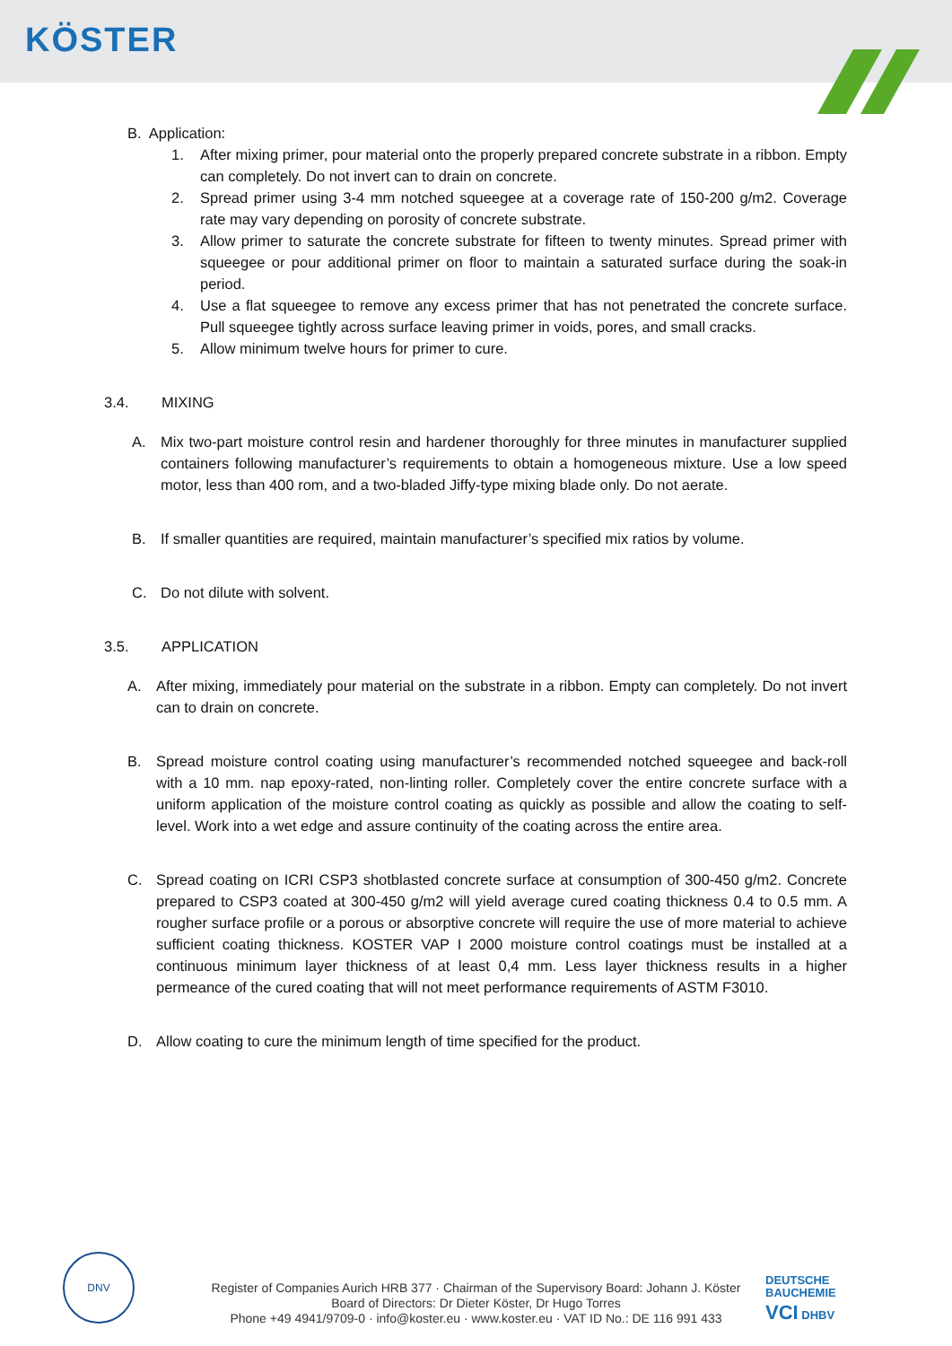KÖSTER
B. Application:
1. After mixing primer, pour material onto the properly prepared concrete substrate in a ribbon. Empty can completely. Do not invert can to drain on concrete.
2. Spread primer using 3-4 mm notched squeegee at a coverage rate of 150-200 g/m2. Coverage rate may vary depending on porosity of concrete substrate.
3. Allow primer to saturate the concrete substrate for fifteen to twenty minutes. Spread primer with squeegee or pour additional primer on floor to maintain a saturated surface during the soak-in period.
4. Use a flat squeegee to remove any excess primer that has not penetrated the concrete surface. Pull squeegee tightly across surface leaving primer in voids, pores, and small cracks.
5. Allow minimum twelve hours for primer to cure.
3.4. MIXING
A. Mix two-part moisture control resin and hardener thoroughly for three minutes in manufacturer supplied containers following manufacturer’s requirements to obtain a homogeneous mixture. Use a low speed motor, less than 400 rom, and a two-bladed Jiffy-type mixing blade only. Do not aerate.
B. If smaller quantities are required, maintain manufacturer’s specified mix ratios by volume.
C. Do not dilute with solvent.
3.5. APPLICATION
A. After mixing, immediately pour material on the substrate in a ribbon. Empty can completely. Do not invert can to drain on concrete.
B. Spread moisture control coating using manufacturer’s recommended notched squeegee and back-roll with a 10 mm. nap epoxy-rated, non-linting roller. Completely cover the entire concrete surface with a uniform application of the moisture control coating as quickly as possible and allow the coating to self-level. Work into a wet edge and assure continuity of the coating across the entire area.
C. Spread coating on ICRI CSP3 shotblasted concrete surface at consumption of 300-450 g/m2. Concrete prepared to CSP3 coated at 300-450 g/m2 will yield average cured coating thickness 0.4 to 0.5 mm. A rougher surface profile or a porous or absorptive concrete will require the use of more material to achieve sufficient coating thickness. KOSTER VAP I 2000 moisture control coatings must be installed at a continuous minimum layer thickness of at least 0,4 mm. Less layer thickness results in a higher permeance of the cured coating that will not meet performance requirements of ASTM F3010.
D. Allow coating to cure the minimum length of time specified for the product.
DNV
Register of Companies Aurich HRB 377 · Chairman of the Supervisory Board: Johann J. Köster
Board of Directors: Dr Dieter Köster, Dr Hugo Torres
Phone +49 4941/9709-0 · info@koster.eu · www.koster.eu · VAT ID No.: DE 116 991 433
DEUTSCHE
BAUCHEMIE
VCI DHBV